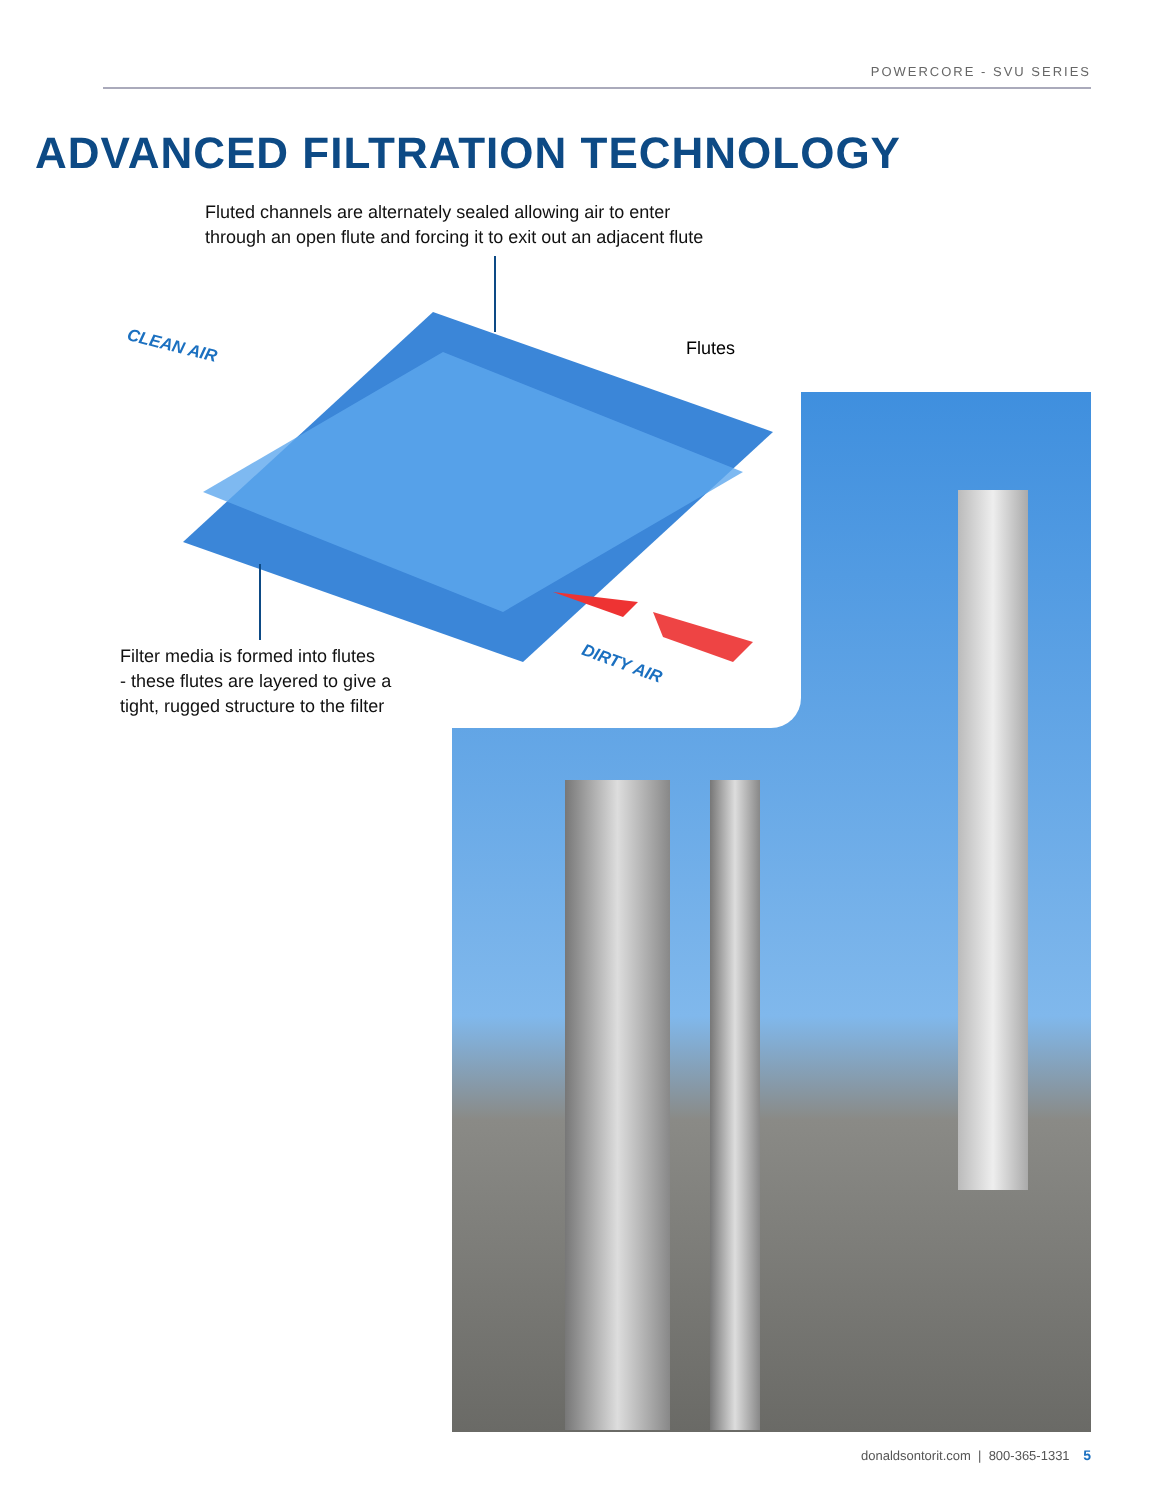POWERCORE - SVU SERIES
ADVANCED FILTRATION TECHNOLOGY
Fluted channels are alternately sealed allowing air to enter
through an open flute and forcing it to exit out an adjacent flute
Flutes
CLEAN AIR
DIRTY AIR
Filter media is formed into flutes
- these flutes are layered to give a
tight, rugged structure to the filter
donaldsontorit.com | 800-365-1331 5